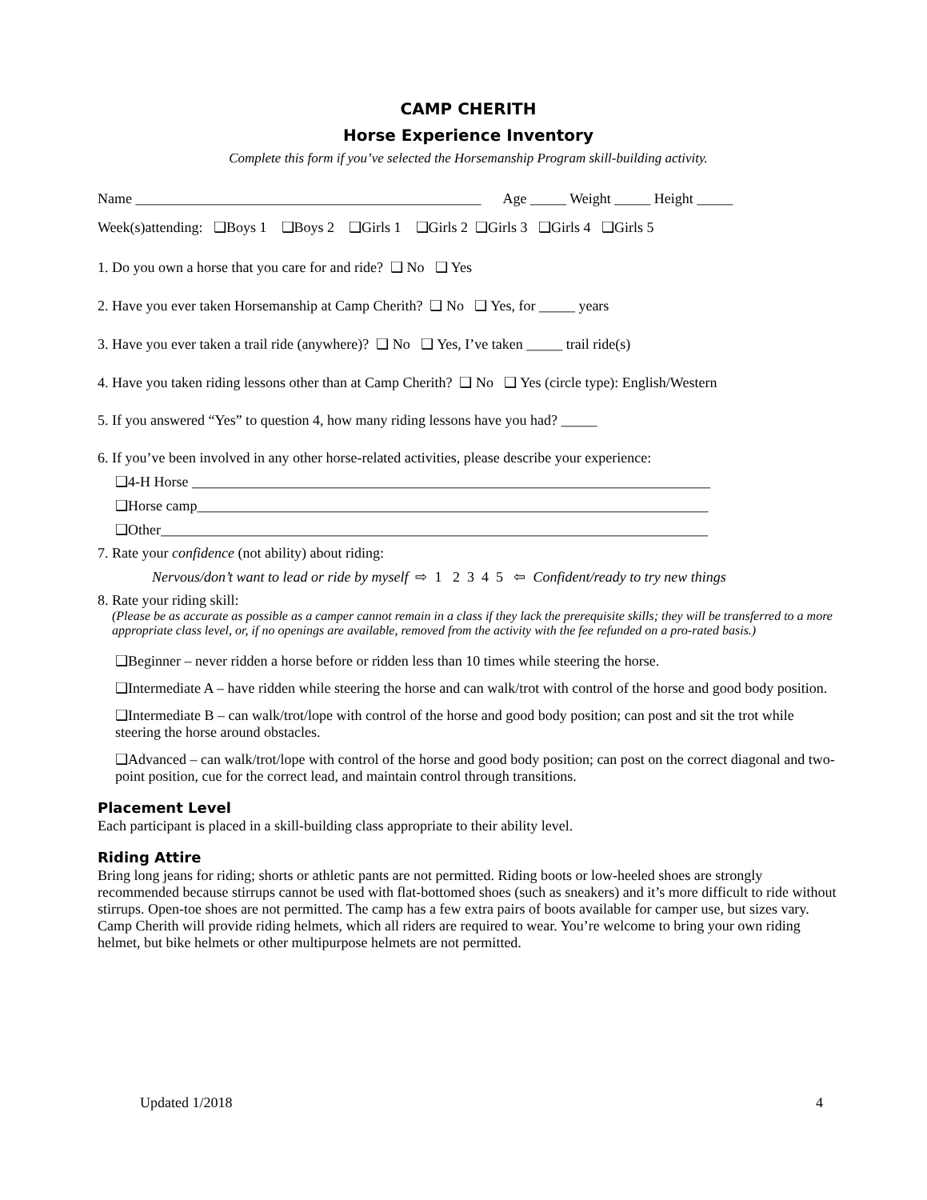CAMP CHERITH
Horse Experience Inventory
Complete this form if you’ve selected the Horsemanship Program skill-building activity.
Name ________________________________________________ Age _____ Weight _____ Height _____
Week(s)attending: ❑Boys 1 ❑Boys 2 ❑Girls 1 ❑Girls 2 ❑Girls 3 ❑Girls 4 ❑Girls 5
1. Do you own a horse that you care for and ride? ❑ No ❑ Yes
2. Have you ever taken Horsemanship at Camp Cherith? ❑ No ❑ Yes, for _____ years
3. Have you ever taken a trail ride (anywhere)? ❑ No ❑ Yes, I’ve taken _____ trail ride(s)
4. Have you taken riding lessons other than at Camp Cherith? ❑ No ❑ Yes (circle type): English/Western
5. If you answered “Yes” to question 4, how many riding lessons have you had? _____
6. If you’ve been involved in any other horse-related activities, please describe your experience:
❑4-H Horse ________________________________________________________________________
❑Horse camp_______________________________________________________________________
❑Other____________________________________________________________________________
7. Rate your confidence (not ability) about riding:
Nervous/don’t want to lead or ride by myself ⇨ 1 2 3 4 5 ⇦ Confident/ready to try new things
8. Rate your riding skill:
(Please be as accurate as possible as a camper cannot remain in a class if they lack the prerequisite skills; they will be transferred to a more appropriate class level, or, if no openings are available, removed from the activity with the fee refunded on a pro-rated basis.)
❑Beginner – never ridden a horse before or ridden less than 10 times while steering the horse.
❑Intermediate A – have ridden while steering the horse and can walk/trot with control of the horse and good body position.
❑Intermediate B – can walk/trot/lope with control of the horse and good body position; can post and sit the trot while steering the horse around obstacles.
❑Advanced – can walk/trot/lope with control of the horse and good body position; can post on the correct diagonal and two-point position, cue for the correct lead, and maintain control through transitions.
Placement Level
Each participant is placed in a skill-building class appropriate to their ability level.
Riding Attire
Bring long jeans for riding; shorts or athletic pants are not permitted. Riding boots or low-heeled shoes are strongly recommended because stirrups cannot be used with flat-bottomed shoes (such as sneakers) and it’s more difficult to ride without stirrups. Open-toe shoes are not permitted. The camp has a few extra pairs of boots available for camper use, but sizes vary. Camp Cherith will provide riding helmets, which all riders are required to wear. You’re welcome to bring your own riding helmet, but bike helmets or other multipurpose helmets are not permitted.
Updated 1/2018 4